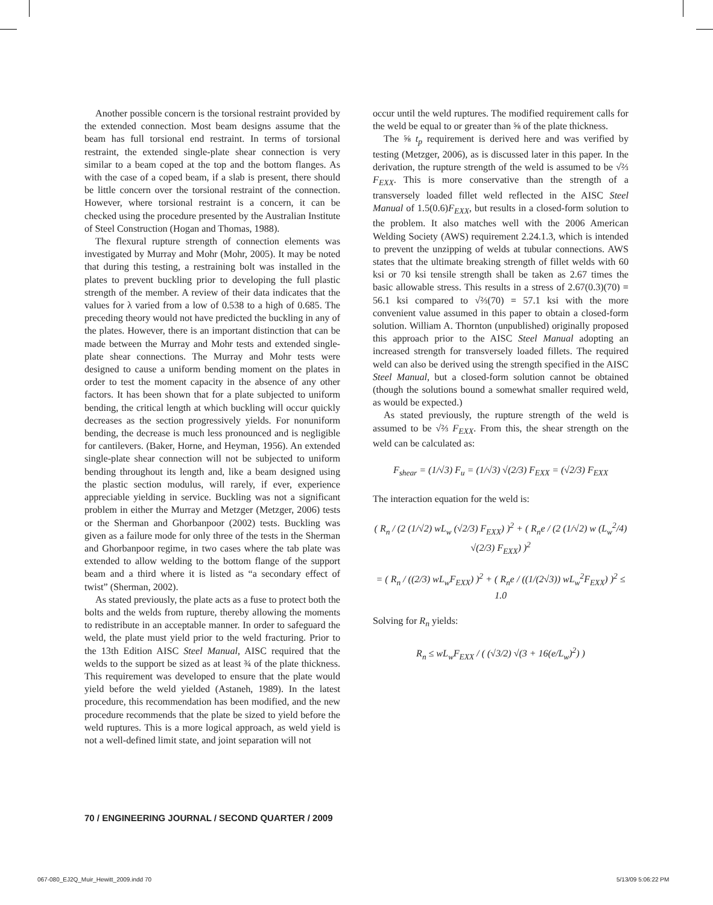Another possible concern is the torsional restraint provided by the extended connection. Most beam designs assume that the beam has full torsional end restraint. In terms of torsional restraint, the extended single-plate shear connection is very similar to a beam coped at the top and the bottom flanges. As with the case of a coped beam, if a slab is present, there should be little concern over the torsional restraint of the connection. However, where torsional restraint is a concern, it can be checked using the procedure presented by the Australian Institute of Steel Construction (Hogan and Thomas, 1988).
The flexural rupture strength of connection elements was investigated by Murray and Mohr (Mohr, 2005). It may be noted that during this testing, a restraining bolt was installed in the plates to prevent buckling prior to developing the full plastic strength of the member. A review of their data indicates that the values for λ varied from a low of 0.538 to a high of 0.685. The preceding theory would not have predicted the buckling in any of the plates. However, there is an important distinction that can be made between the Murray and Mohr tests and extended single-plate shear connections. The Murray and Mohr tests were designed to cause a uniform bending moment on the plates in order to test the moment capacity in the absence of any other factors. It has been shown that for a plate subjected to uniform bending, the critical length at which buckling will occur quickly decreases as the section progressively yields. For nonuniform bending, the decrease is much less pronounced and is negligible for cantilevers. (Baker, Horne, and Heyman, 1956). An extended single-plate shear connection will not be subjected to uniform bending throughout its length and, like a beam designed using the plastic section modulus, will rarely, if ever, experience appreciable yielding in service. Buckling was not a significant problem in either the Murray and Metzger (Metzger, 2006) tests or the Sherman and Ghorbanpoor (2002) tests. Buckling was given as a failure mode for only three of the tests in the Sherman and Ghorbanpoor regime, in two cases where the tab plate was extended to allow welding to the bottom flange of the support beam and a third where it is listed as “a secondary effect of twist” (Sherman, 2002).
As stated previously, the plate acts as a fuse to protect both the bolts and the welds from rupture, thereby allowing the moments to redistribute in an acceptable manner. In order to safeguard the weld, the plate must yield prior to the weld fracturing. Prior to the 13th Edition AISC Steel Manual, AISC required that the welds to the support be sized as at least ¾ of the plate thickness. This requirement was developed to ensure that the plate would yield before the weld yielded (Astaneh, 1989). In the latest procedure, this recommendation has been modified, and the new procedure recommends that the plate be sized to yield before the weld ruptures. This is a more logical approach, as weld yield is not a well-defined limit state, and joint separation will not
occur until the weld ruptures. The modified requirement calls for the weld be equal to or greater than ⅝ of the plate thickness.
The ⅝ t<sub>p</sub> requirement is derived here and was verified by testing (Metzger, 2006), as is discussed later in this paper. In the derivation, the rupture strength of the weld is assumed to be √⅔ F<sub>EXX</sub>. This is more conservative than the strength of a transversely loaded fillet weld reflected in the AISC Steel Manual of 1.5(0.6)F<sub>EXX</sub>, but results in a closed-form solution to the problem. It also matches well with the 2006 American Welding Society (AWS) requirement 2.24.1.3, which is intended to prevent the unzipping of welds at tubular connections. AWS states that the ultimate breaking strength of fillet welds with 60 ksi or 70 ksi tensile strength shall be taken as 2.67 times the basic allowable stress. This results in a stress of 2.67(0.3)(70) = 56.1 ksi compared to √⅔(70) = 57.1 ksi with the more convenient value assumed in this paper to obtain a closed-form solution. William A. Thornton (unpublished) originally proposed this approach prior to the AISC Steel Manual adopting an increased strength for transversely loaded fillets. The required weld can also be derived using the strength specified in the AISC Steel Manual, but a closed-form solution cannot be obtained (though the solutions bound a somewhat smaller required weld, as would be expected.)
As stated previously, the rupture strength of the weld is assumed to be √⅔ F<sub>EXX</sub>. From this, the shear strength on the weld can be calculated as:
F<sub>shear</sub> = (1/√3) F<sub>u</sub> = (1/√3) √(2/3) F<sub>EXX</sub> = (√2/3) F<sub>EXX</sub>
The interaction equation for the weld is:
( R<sub>n</sub> / (2 (1/√2) wL<sub>w</sub> (√2/3) F<sub>EXX</sub>) )<sup>2</sup> + ( R<sub>n</sub>e / (2 (1/√2) w (L<sub>w</sub><sup>2</sup>/4) √(2/3) F<sub>EXX</sub>) )<sup>2</sup>
= ( R<sub>n</sub> / ((2/3) wL<sub>w</sub>F<sub>EXX</sub>) )<sup>2</sup> + ( R<sub>n</sub>e / ((1/(2√3)) wL<sub>w</sub><sup>2</sup>F<sub>EXX</sub>) )<sup>2</sup> ≤ 1.0
Solving for R<sub>n</sub> yields:
R<sub>n</sub> ≤ wL<sub>w</sub>F<sub>EXX</sub> / ( (√3/2) √(3 + 16(e/L<sub>w</sub>)<sup>2</sup>) )
70 / ENGINEERING JOURNAL / SECOND QUARTER / 2009
067-080_EJ2Q_Muir_Hewitt_2009.indd 70
5/13/09 5:06:22 PM